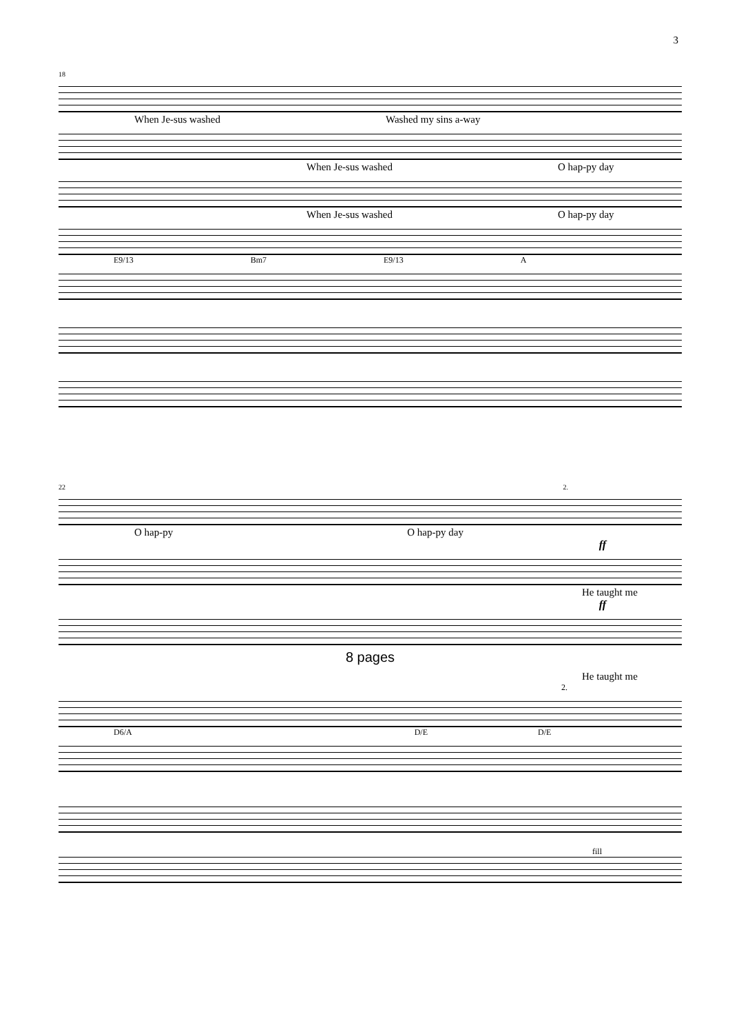3
18
When Je-sus washed Washed my sins a-way
When Je-sus washed O hap-py day
When Je-sus washed O hap-py day
E9/13 Bm7 E9/13 A
22 2.
O hap-py O hap-py day
ff
He taught me
ff
8 pages
He taught me
2.
D6/A D/E D/E
fill